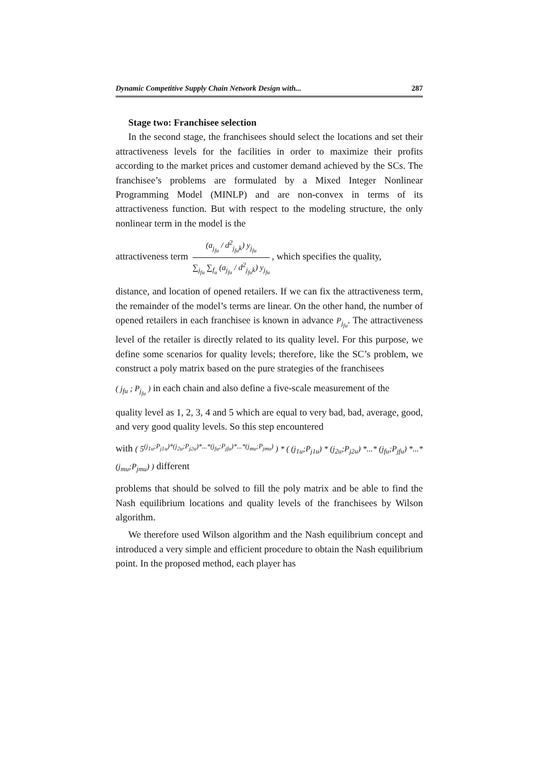Dynamic Competitive Supply Chain Network Design with... 287
Stage two: Franchisee selection
In the second stage, the franchisees should select the locations and set their attractiveness levels for the facilities in order to maximize their profits according to the market prices and customer demand achieved by the SCs. The franchisee’s problems are formulated by a Mixed Integer Nonlinear Programming Model (MINLP) and are non-convex in terms of its attractiveness function. But with respect to the modeling structure, the only nonlinear term in the model is the
attractiveness term (a<sub>j<sub>fu</sub></sub> / d<sup>2</sup><sub>j<sub>fu</sub>k</sub>) y<sub>j<sub>fu</sub></sub> ∑<sub>j<sub>fu</sub></sub> ∑<sub>f<sub>u</sub></sub> (a<sub>j<sub>fu</sub></sub> / d<sup>2</sup><sub>j<sub>fu</sub>k</sub>) y<sub>j<sub>fu</sub></sub>, which specifies the quality,
distance, and location of opened retailers. If we can fix the attractiveness term, the remainder of the model’s terms are linear. On the other hand, the number of opened retailers in each franchisee is known in advance P<sub>j<sub>fu</sub></sub>. The attractiveness level of the retailer is directly related to its quality level. For this purpose, we define some scenarios for quality levels; therefore, like the SC’s problem, we construct a poly matrix based on the pure strategies of the franchisees
( j<sub>fu</sub> ; P<sub>j<sub>fu</sub></sub> ) in each chain and also define a five-scale measurement of the
quality level as 1, 2, 3, 4 and 5 which are equal to very bad, bad, average, good, and very good quality levels. So this step encountered
with ( 5<sup>(j<sub>1u</sub>;P<sub>j1u</sub>)*(j<sub>2u</sub>;P<sub>j2u</sub>)*...*(j<sub>fu</sub>;P<sub>jfu</sub>)*...*(j<sub>mu</sub>;P<sub>jmu</sub>)</sup> ) * ( (j<sub>1u</sub>;P<sub>j1u</sub>) * (j<sub>2u</sub>;P<sub>j2u</sub>) *...* (j<sub>fu</sub>;P<sub>jfu</sub>) *...* (j<sub>mu</sub>;P<sub>jmu</sub>) ) different
problems that should be solved to fill the poly matrix and be able to find the Nash equilibrium locations and quality levels of the franchisees by Wilson algorithm.
We therefore used Wilson algorithm and the Nash equilibrium concept and introduced a very simple and efficient procedure to obtain the Nash equilibrium point. In the proposed method, each player has